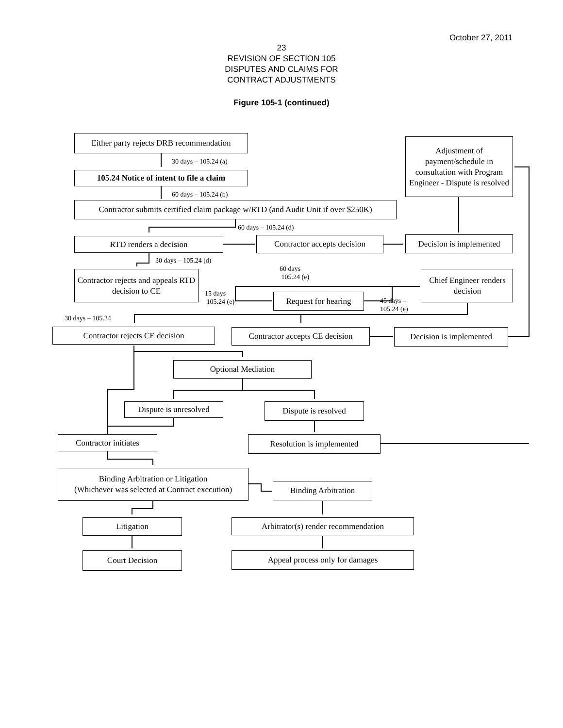October 27, 2011
23
REVISION OF SECTION 105
DISPUTES AND CLAIMS FOR
CONTRACT ADJUSTMENTS
Figure 105-1 (continued)
Either party rejects DRB recommendation
30 days – 105.24 (a)
105.24 Notice of intent to file a claim
60 days – 105.24 (b)
Contractor submits certified claim package w/RTD (and Audit Unit if over $250K)
Adjustment of payment/schedule in consultation with Program Engineer - Dispute is resolved
60 days – 105.24 (d)
RTD renders a decision
Contractor accepts decision
Decision is implemented
30 days – 105.24 (d)
60 days
105.24 (e)
Contractor rejects and appeals RTD decision to CE
Chief Engineer renders decision
15 days
105.24 (e)
Request for hearing
45 days –
105.24 (e)
30 days – 105.24
Contractor rejects CE decision
Contractor accepts CE decision
Decision is implemented
Optional Mediation
Dispute is unresolved
Dispute is resolved
Contractor initiates Resolution is implemented
Binding Arbitration or Litigation
(Whichever was selected at Contract execution)
Binding Arbitration
Litigation Arbitrator(s) render recommendation
Court Decision Appeal process only for damages